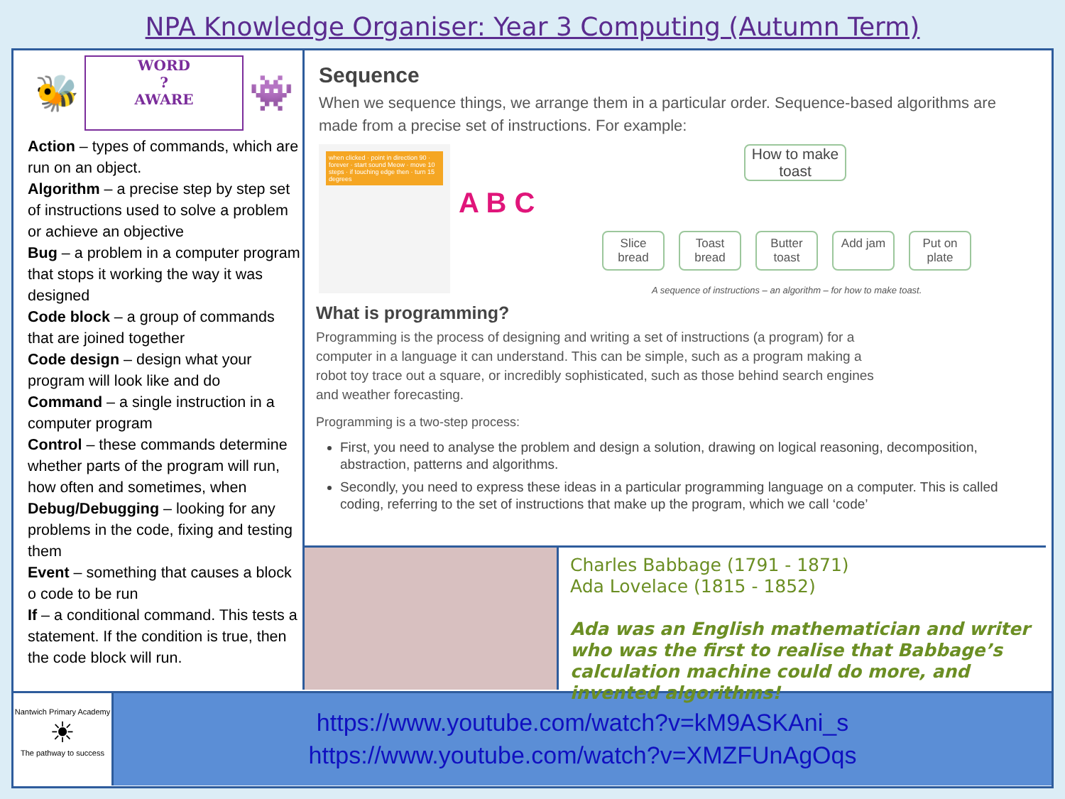NPA Knowledge Organiser: Year 3 Computing (Autumn Term)
🐝
WORD
?
AWARE
👾
Action – types of commands, which are run on an object.
Algorithm – a precise step by step set of instructions used to solve a problem or achieve an objective
Bug – a problem in a computer program that stops it working the way it was designed
Code block – a group of commands that are joined together
Code design – design what your program will look like and do
Command – a single instruction in a computer program
Control – these commands determine whether parts of the program will run, how often and sometimes, when
Debug/Debugging – looking for any problems in the code, fixing and testing them
Event – something that causes a block o code to be run
If – a conditional command. This tests a statement. If the condition is true, then the code block will run.
Sequence
When we sequence things, we arrange them in a particular order. Sequence-based algorithms are made from a precise set of instructions. For example:
when clicked · point in direction 90 · forever · start sound Meow · move 10 steps · if touching edge then · turn 15 degrees
A B C
How to make toast
Slice bread
Toast bread
Butter toast
Add jam Put on plate
A sequence of instructions – an algorithm – for how to make toast.
What is programming?
Programming is the process of designing and writing a set of instructions (a program) for a computer in a language it can understand. This can be simple, such as a program making a robot toy trace out a square, or incredibly sophisticated, such as those behind search engines and weather forecasting.
Programming is a two-step process:
First, you need to analyse the problem and design a solution, drawing on logical reasoning, decomposition, abstraction, patterns and algorithms.
Secondly, you need to express these ideas in a particular programming language on a computer. This is called coding, referring to the set of instructions that make up the program, which we call ‘code’
Charles Babbage (1791 - 1871)
Ada Lovelace (1815 - 1852)
Ada was an English mathematician and writer who was the first to realise that Babbage’s calculation machine could do more, and invented algorithms!
Nantwich Primary Academy
☀
The pathway to success
https://www.youtube.com/watch?v=kM9ASKAni_s
https://www.youtube.com/watch?v=XMZFUnAgOqs